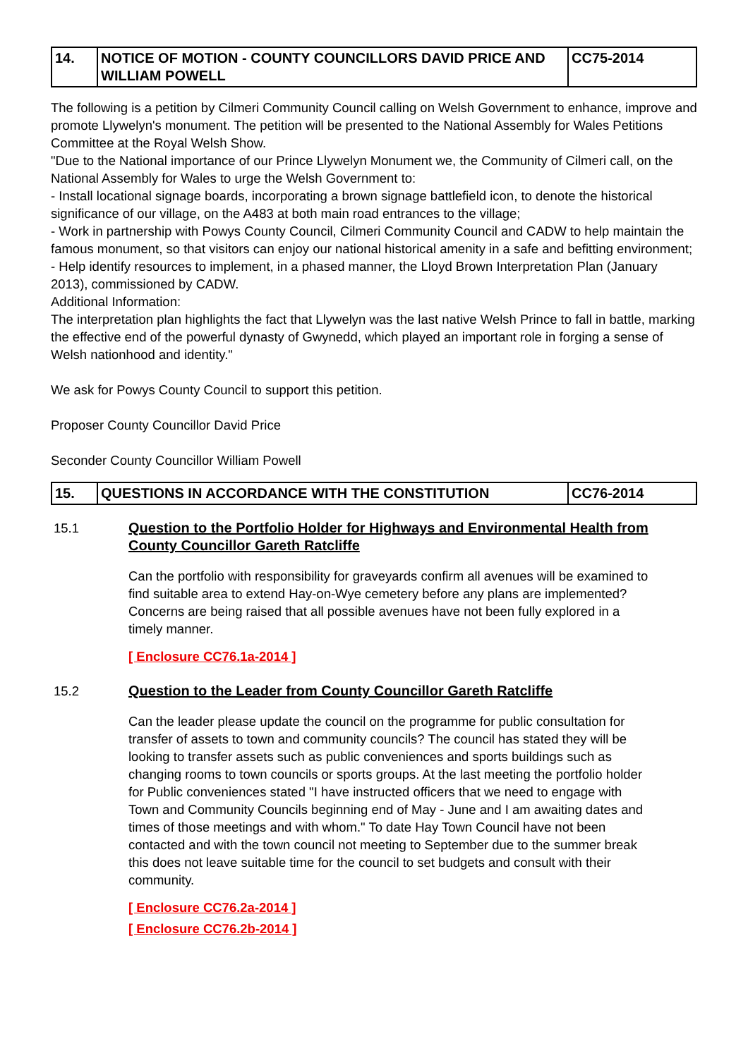| 14. | NOTICE OF MOTION - COUNTY COUNCILLORS DAVID PRICE AND WILLIAM POWELL | CC75-2014 |
The following is a petition by Cilmeri Community Council calling on Welsh Government to enhance, improve and promote Llywelyn's monument. The petition will be presented to the National Assembly for Wales Petitions Committee at the Royal Welsh Show.
"Due to the National importance of our Prince Llywelyn Monument we, the Community of Cilmeri call, on the National Assembly for Wales to urge the Welsh Government to:
- Install locational signage boards, incorporating a brown signage battlefield icon, to denote the historical significance of our village, on the A483 at both main road entrances to the village;
- Work in partnership with Powys County Council, Cilmeri Community Council and CADW to help maintain the famous monument, so that visitors can enjoy our national historical amenity in a safe and befitting environment;
- Help identify resources to implement, in a phased manner, the Lloyd Brown Interpretation Plan (January 2013), commissioned by CADW.
Additional Information:
The interpretation plan highlights the fact that Llywelyn was the last native Welsh Prince to fall in battle, marking the effective end of the powerful dynasty of Gwynedd, which played an important role in forging a sense of Welsh nationhood and identity."
We ask for Powys County Council to support this petition.
Proposer County Councillor David Price
Seconder County Councillor William Powell
| 15. | QUESTIONS IN ACCORDANCE WITH THE CONSTITUTION | CC76-2014 |
15.1
Question to the Portfolio Holder for Highways and Environmental Health from County Councillor Gareth Ratcliffe
Can the portfolio with responsibility for graveyards confirm all avenues will be examined to find suitable area to extend Hay-on-Wye cemetery before any plans are implemented? Concerns are being raised that all possible avenues have not been fully explored in a timely manner.
[ Enclosure CC76.1a-2014 ]
15.2
Question to the Leader from County Councillor Gareth Ratcliffe
Can the leader please update the council on the programme for public consultation for transfer of assets to town and community councils? The council has stated they will be looking to transfer assets such as public conveniences and sports buildings such as changing rooms to town councils or sports groups. At the last meeting the portfolio holder for Public conveniences stated "I have instructed officers that we need to engage with Town and Community Councils beginning end of May - June and I am awaiting dates and times of those meetings and with whom." To date Hay Town Council have not been contacted and with the town council not meeting to September due to the summer break this does not leave suitable time for the council to set budgets and consult with their community.
[ Enclosure CC76.2a-2014 ]
[ Enclosure CC76.2b-2014 ]